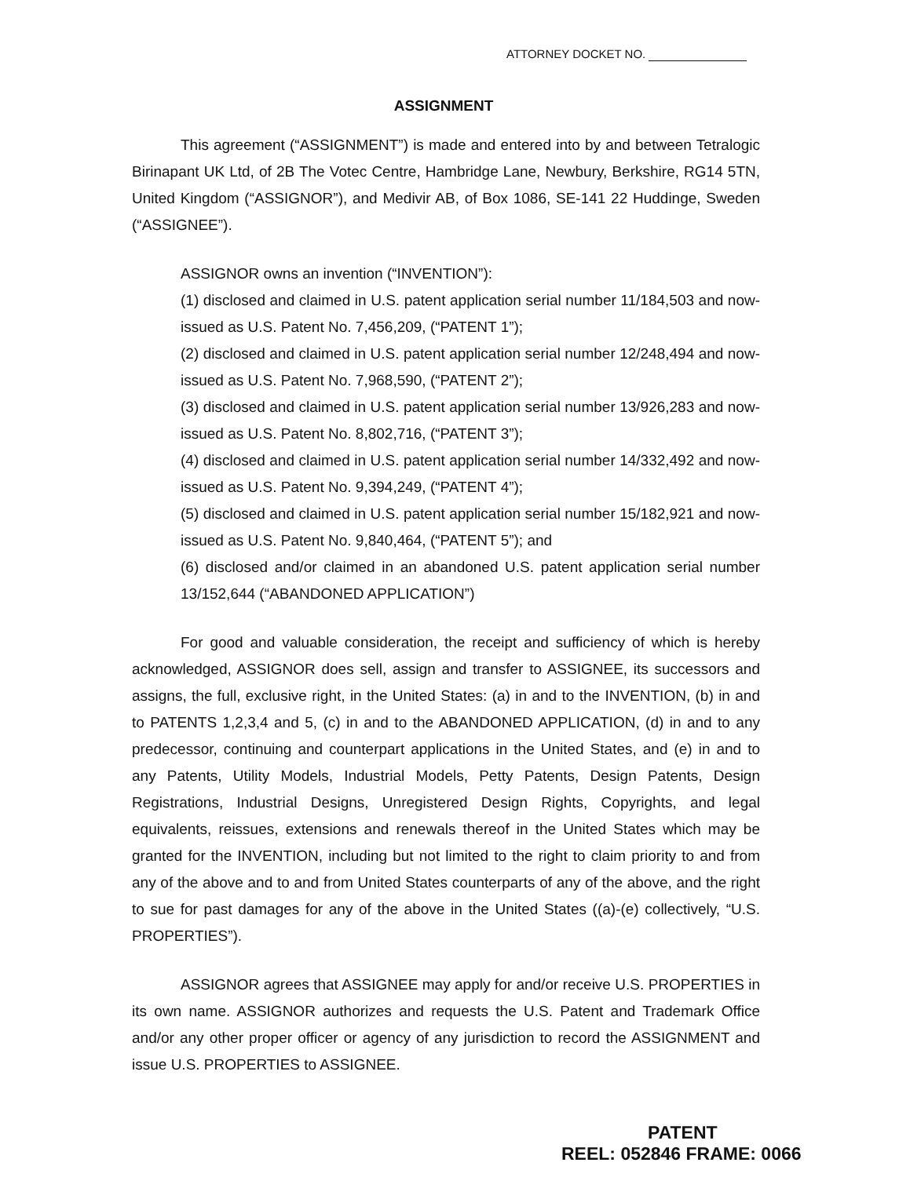ATTORNEY DOCKET NO.
ASSIGNMENT
This agreement (“ASSIGNMENT”) is made and entered into by and between Tetralogic Birinapant UK Ltd, of 2B The Votec Centre, Hambridge Lane, Newbury, Berkshire, RG14 5TN, United Kingdom (“ASSIGNOR”), and Medivir AB, of Box 1086, SE-141 22 Huddinge, Sweden (“ASSIGNEE”).
ASSIGNOR owns an invention (“INVENTION”):
(1) disclosed and claimed in U.S. patent application serial number 11/184,503 and now-issued as U.S. Patent No. 7,456,209, (“PATENT 1”);
(2) disclosed and claimed in U.S. patent application serial number 12/248,494 and now-issued as U.S. Patent No. 7,968,590, (“PATENT 2”);
(3) disclosed and claimed in U.S. patent application serial number 13/926,283 and now-issued as U.S. Patent No. 8,802,716, (“PATENT 3”);
(4) disclosed and claimed in U.S. patent application serial number 14/332,492 and now-issued as U.S. Patent No. 9,394,249, (“PATENT 4”);
(5) disclosed and claimed in U.S. patent application serial number 15/182,921 and now-issued as U.S. Patent No. 9,840,464, (“PATENT 5”); and
(6) disclosed and/or claimed in an abandoned U.S. patent application serial number 13/152,644 (“ABANDONED APPLICATION”)
For good and valuable consideration, the receipt and sufficiency of which is hereby acknowledged, ASSIGNOR does sell, assign and transfer to ASSIGNEE, its successors and assigns, the full, exclusive right, in the United States: (a) in and to the INVENTION, (b) in and to PATENTS 1,2,3,4 and 5, (c) in and to the ABANDONED APPLICATION, (d) in and to any predecessor, continuing and counterpart applications in the United States, and (e) in and to any Patents, Utility Models, Industrial Models, Petty Patents, Design Patents, Design Registrations, Industrial Designs, Unregistered Design Rights, Copyrights, and legal equivalents, reissues, extensions and renewals thereof in the United States which may be granted for the INVENTION, including but not limited to the right to claim priority to and from any of the above and to and from United States counterparts of any of the above, and the right to sue for past damages for any of the above in the United States ((a)-(e) collectively, “U.S. PROPERTIES”).
ASSIGNOR agrees that ASSIGNEE may apply for and/or receive U.S. PROPERTIES in its own name. ASSIGNOR authorizes and requests the U.S. Patent and Trademark Office and/or any other proper officer or agency of any jurisdiction to record the ASSIGNMENT and issue U.S. PROPERTIES to ASSIGNEE.
PATENT
REEL: 052846 FRAME: 0066